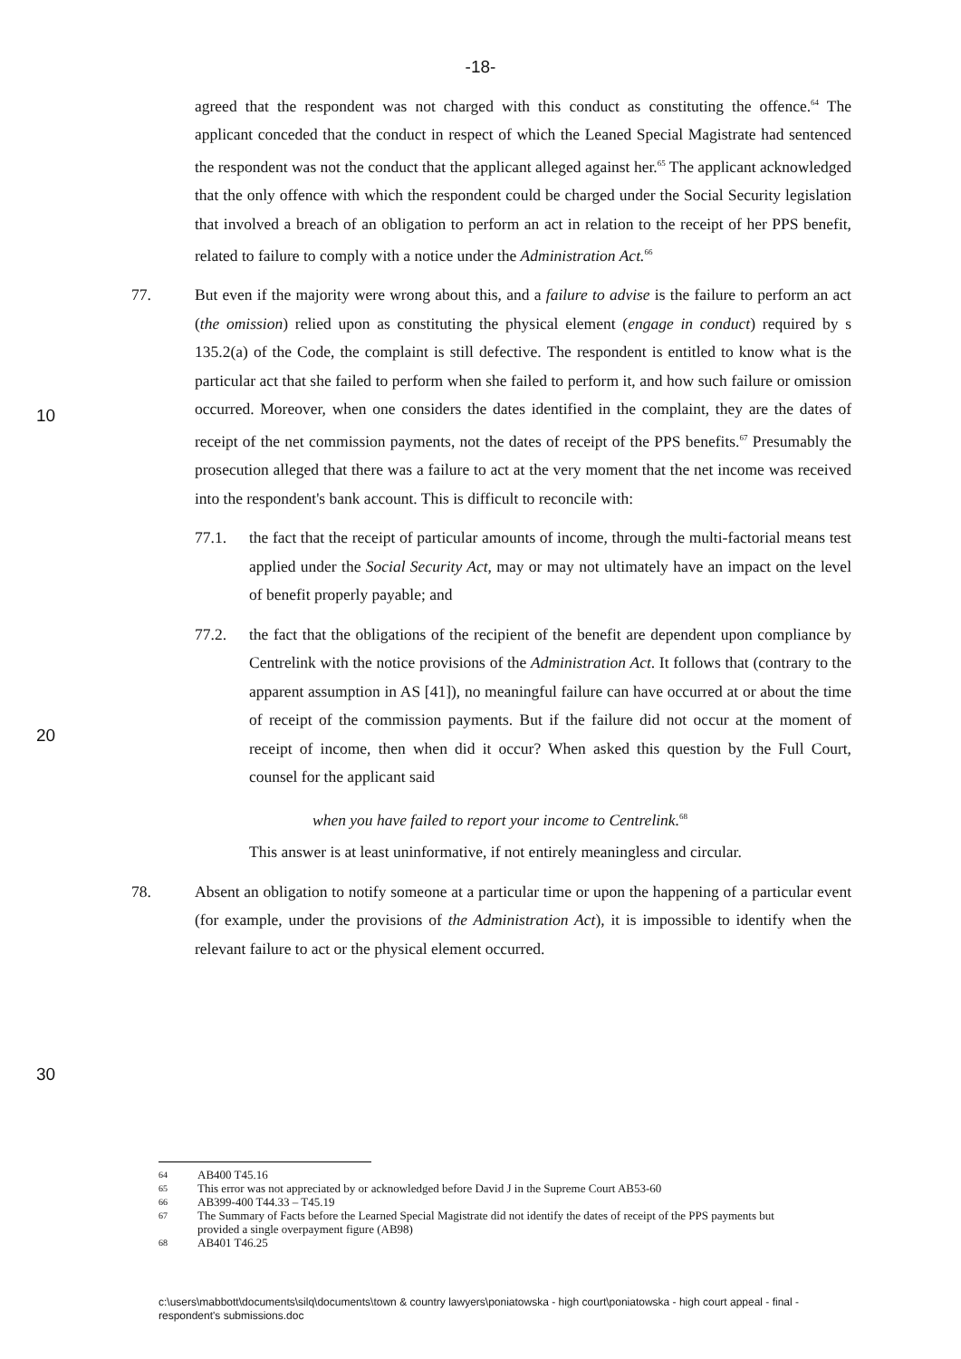-18-
agreed that the respondent was not charged with this conduct as constituting the offence.<sup>64</sup> The applicant conceded that the conduct in respect of which the Leaned Special Magistrate had sentenced the respondent was not the conduct that the applicant alleged against her.<sup>65</sup> The applicant acknowledged that the only offence with which the respondent could be charged under the Social Security legislation that involved a breach of an obligation to perform an act in relation to the receipt of her PPS benefit, related to failure to comply with a notice under the Administration Act.<sup>66</sup>
77. But even if the majority were wrong about this, and a failure to advise is the failure to perform an act (the omission) relied upon as constituting the physical element (engage in conduct) required by s 135.2(a) of the Code, the complaint is still defective.
10
The respondent is entitled to know what is the particular act that she failed to perform when she failed to perform it, and how such failure or omission occurred. Moreover, when one considers the dates identified in the complaint, they are the dates of receipt of the net commission payments, not the dates of receipt of the PPS benefits.<sup>67</sup> Presumably the prosecution alleged that there was a failure to act at the very moment that the net income was received into the respondent's bank account. This is difficult to reconcile with:
77.1. the fact that the receipt of particular amounts of income, through the multi-factorial means test applied under the Social Security Act, may or may not ultimately have an impact on the level of benefit properly payable; and
77.2.
20
the fact that the obligations of the recipient of the benefit are dependent upon compliance by Centrelink with the notice provisions of the Administration Act. It follows that (contrary to the apparent assumption in AS [41]), no meaningful failure can have occurred at or about the time of receipt of the commission payments. But if the failure did not occur at the moment of receipt of income, then when did it occur? When asked this question by the Full Court, counsel for the applicant said
when you have failed to report your income to Centrelink.<sup>68</sup>
This answer is at least uninformative, if not entirely meaningless and circular.
78.
30
Absent an obligation to notify someone at a particular time or upon the happening of a particular event (for example, under the provisions of the Administration Act), it is impossible to identify when the relevant failure to act or the physical element occurred.
64 AB400 T45.16
65 This error was not appreciated by or acknowledged before David J in the Supreme Court AB53-60
66 AB399-400 T44.33 – T45.19
67 The Summary of Facts before the Learned Special Magistrate did not identify the dates of receipt of the PPS payments but provided a single overpayment figure (AB98)
68 AB401 T46.25
c:\users\mabbott\documents\silq\documents\town & country lawyers\poniatowska - high court\poniatowska - high court appeal - final - respondent's submissions.doc